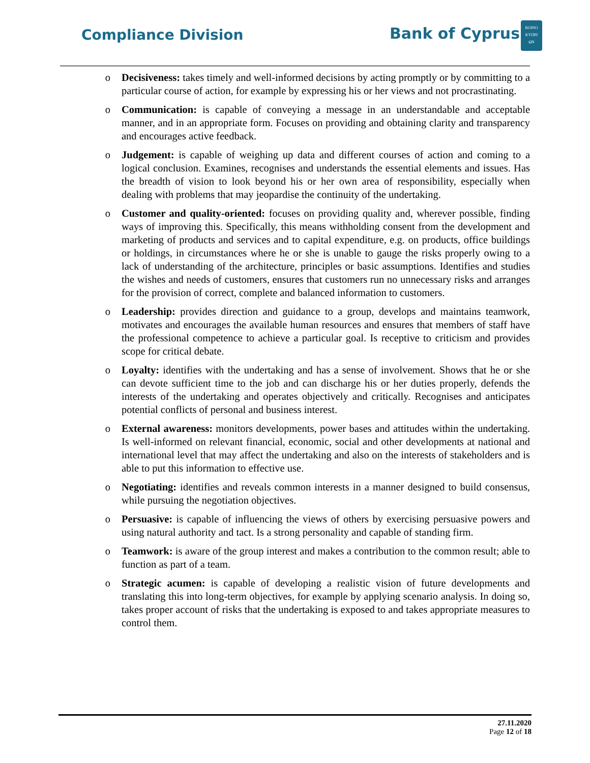Compliance Division Bank of Cyprus
ΚΟΙΝΟ
ΚΥΠΡΙ
ΩΝ
o Decisiveness: takes timely and well-informed decisions by acting promptly or by committing to a particular course of action, for example by expressing his or her views and not procrastinating.
o Communication: is capable of conveying a message in an understandable and acceptable manner, and in an appropriate form. Focuses on providing and obtaining clarity and transparency and encourages active feedback.
o Judgement: is capable of weighing up data and different courses of action and coming to a logical conclusion. Examines, recognises and understands the essential elements and issues. Has the breadth of vision to look beyond his or her own area of responsibility, especially when dealing with problems that may jeopardise the continuity of the undertaking.
o Customer and quality-oriented: focuses on providing quality and, wherever possible, finding ways of improving this. Specifically, this means withholding consent from the development and marketing of products and services and to capital expenditure, e.g. on products, office buildings or holdings, in circumstances where he or she is unable to gauge the risks properly owing to a lack of understanding of the architecture, principles or basic assumptions. Identifies and studies the wishes and needs of customers, ensures that customers run no unnecessary risks and arranges for the provision of correct, complete and balanced information to customers.
o Leadership: provides direction and guidance to a group, develops and maintains teamwork, motivates and encourages the available human resources and ensures that members of staff have the professional competence to achieve a particular goal. Is receptive to criticism and provides scope for critical debate.
o Loyalty: identifies with the undertaking and has a sense of involvement. Shows that he or she can devote sufficient time to the job and can discharge his or her duties properly, defends the interests of the undertaking and operates objectively and critically. Recognises and anticipates potential conflicts of personal and business interest.
o External awareness: monitors developments, power bases and attitudes within the undertaking. Is well-informed on relevant financial, economic, social and other developments at national and international level that may affect the undertaking and also on the interests of stakeholders and is able to put this information to effective use.
o Negotiating: identifies and reveals common interests in a manner designed to build consensus, while pursuing the negotiation objectives.
o Persuasive: is capable of influencing the views of others by exercising persuasive powers and using natural authority and tact. Is a strong personality and capable of standing firm.
o Teamwork: is aware of the group interest and makes a contribution to the common result; able to function as part of a team.
o Strategic acumen: is capable of developing a realistic vision of future developments and translating this into long-term objectives, for example by applying scenario analysis. In doing so, takes proper account of risks that the undertaking is exposed to and takes appropriate measures to control them.
27.11.2020
Page 12 of 18